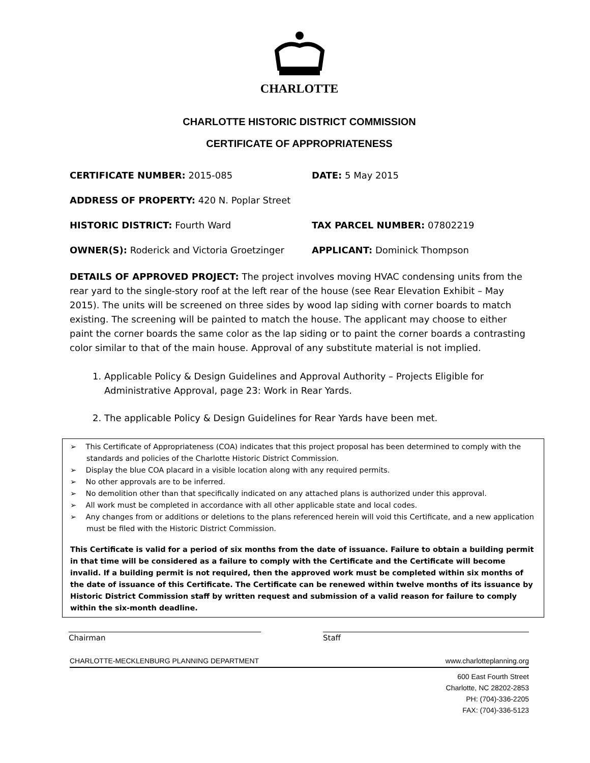CHARLOTTE
CHARLOTTE HISTORIC DISTRICT COMMISSION
CERTIFICATE OF APPROPRIATENESS
CERTIFICATE NUMBER: 2015-085 DATE: 5 May 2015
ADDRESS OF PROPERTY: 420 N. Poplar Street
HISTORIC DISTRICT: Fourth Ward TAX PARCEL NUMBER: 07802219
OWNER(S): Roderick and Victoria Groetzinger APPLICANT: Dominick Thompson
DETAILS OF APPROVED PROJECT: The project involves moving HVAC condensing units from the rear yard to the single-story roof at the left rear of the house (see Rear Elevation Exhibit – May 2015). The units will be screened on three sides by wood lap siding with corner boards to match existing. The screening will be painted to match the house. The applicant may choose to either paint the corner boards the same color as the lap siding or to paint the corner boards a contrasting color similar to that of the main house. Approval of any substitute material is not implied.
1. Applicable Policy & Design Guidelines and Approval Authority – Projects Eligible for Administrative Approval, page 23: Work in Rear Yards.
2. The applicable Policy & Design Guidelines for Rear Yards have been met.
➢ This Certificate of Appropriateness (COA) indicates that this project proposal has been determined to comply with the standards and policies of the Charlotte Historic District Commission.
➢ Display the blue COA placard in a visible location along with any required permits.
➢ No other approvals are to be inferred.
➢ No demolition other than that specifically indicated on any attached plans is authorized under this approval.
➢ All work must be completed in accordance with all other applicable state and local codes.
➢ Any changes from or additions or deletions to the plans referenced herein will void this Certificate, and a new application must be filed with the Historic District Commission.
This Certificate is valid for a period of six months from the date of issuance. Failure to obtain a building permit in that time will be considered as a failure to comply with the Certificate and the Certificate will become invalid. If a building permit is not required, then the approved work must be completed within six months of the date of issuance of this Certificate. The Certificate can be renewed within twelve months of its issuance by Historic District Commission staff by written request and submission of a valid reason for failure to comply within the six-month deadline.
Chairman Staff
CHARLOTTE-MECKLENBURG PLANNING DEPARTMENT www.charlotteplanning.org
600 East Fourth Street
Charlotte, NC 28202-2853
PH: (704)-336-2205
FAX: (704)-336-5123